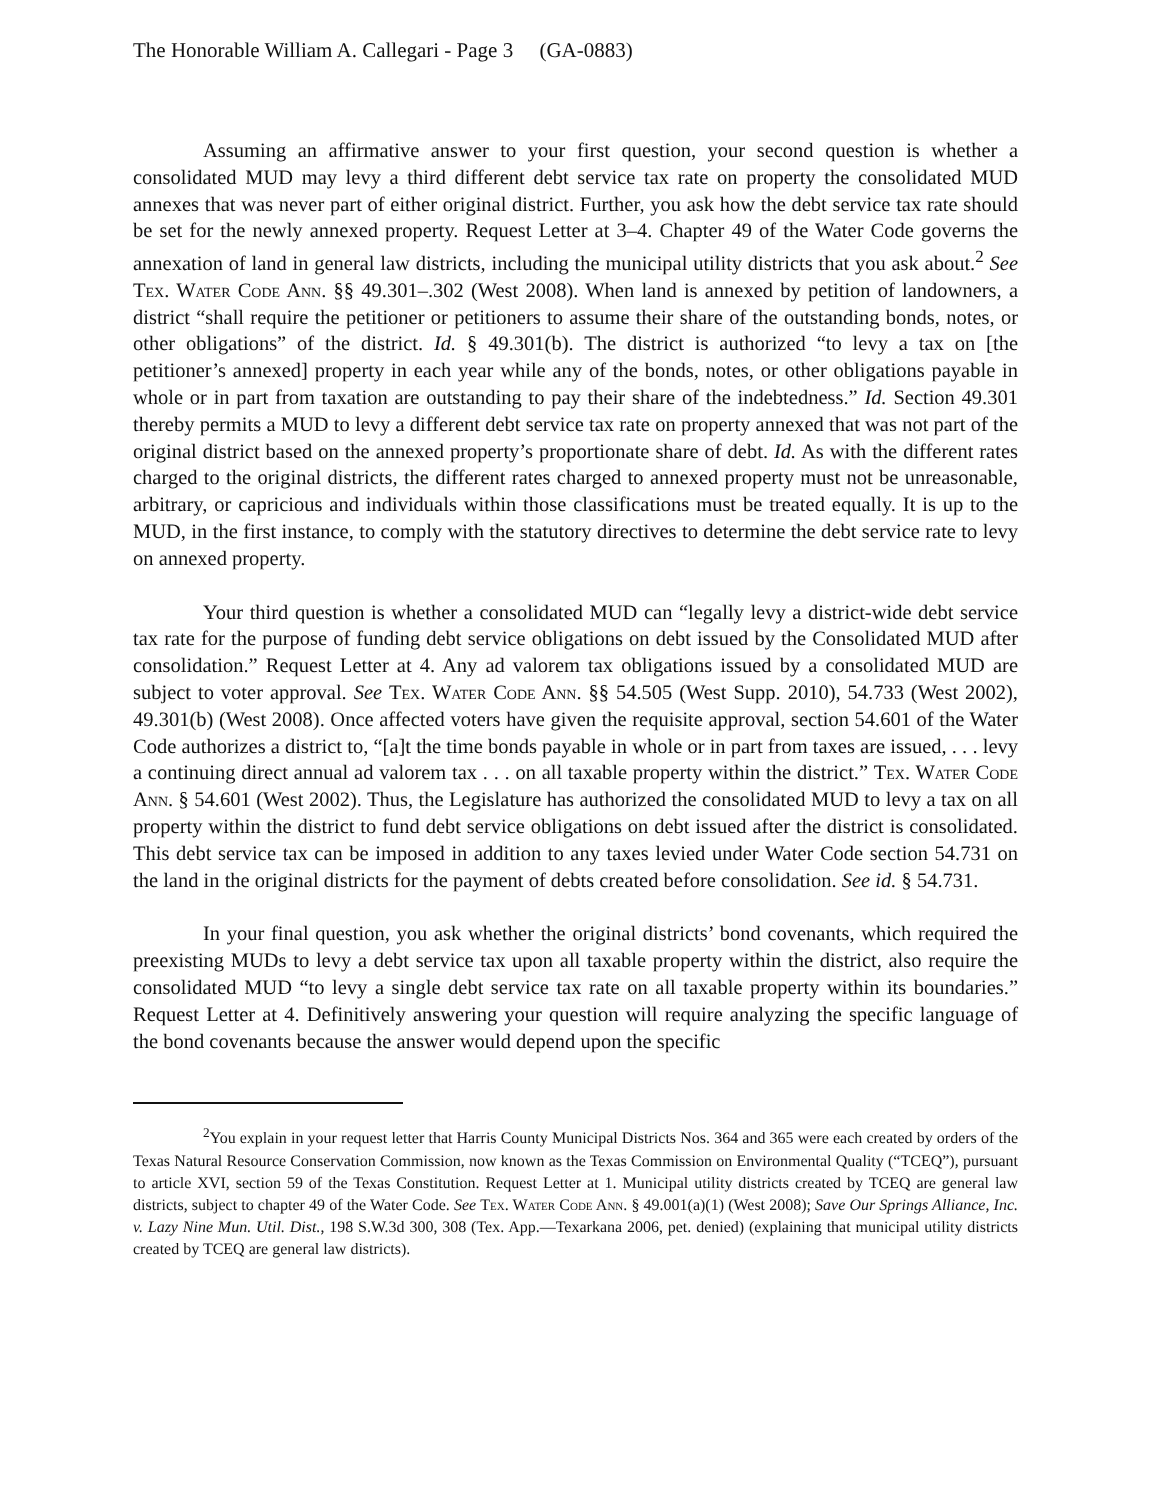The Honorable William A. Callegari - Page 3 (GA-0883)
Assuming an affirmative answer to your first question, your second question is whether a consolidated MUD may levy a third different debt service tax rate on property the consolidated MUD annexes that was never part of either original district. Further, you ask how the debt service tax rate should be set for the newly annexed property. Request Letter at 3–4. Chapter 49 of the Water Code governs the annexation of land in general law districts, including the municipal utility districts that you ask about.<sup>2</sup> See Tex. Water Code Ann. §§ 49.301–.302 (West 2008). When land is annexed by petition of landowners, a district “shall require the petitioner or petitioners to assume their share of the outstanding bonds, notes, or other obligations” of the district. Id. § 49.301(b). The district is authorized “to levy a tax on [the petitioner’s annexed] property in each year while any of the bonds, notes, or other obligations payable in whole or in part from taxation are outstanding to pay their share of the indebtedness.” Id. Section 49.301 thereby permits a MUD to levy a different debt service tax rate on property annexed that was not part of the original district based on the annexed property’s proportionate share of debt. Id. As with the different rates charged to the original districts, the different rates charged to annexed property must not be unreasonable, arbitrary, or capricious and individuals within those classifications must be treated equally. It is up to the MUD, in the first instance, to comply with the statutory directives to determine the debt service rate to levy on annexed property.
Your third question is whether a consolidated MUD can “legally levy a district-wide debt service tax rate for the purpose of funding debt service obligations on debt issued by the Consolidated MUD after consolidation.” Request Letter at 4. Any ad valorem tax obligations issued by a consolidated MUD are subject to voter approval. See Tex. Water Code Ann. §§ 54.505 (West Supp. 2010), 54.733 (West 2002), 49.301(b) (West 2008). Once affected voters have given the requisite approval, section 54.601 of the Water Code authorizes a district to, “[a]t the time bonds payable in whole or in part from taxes are issued, . . . levy a continuing direct annual ad valorem tax . . . on all taxable property within the district.” Tex. Water Code Ann. § 54.601 (West 2002). Thus, the Legislature has authorized the consolidated MUD to levy a tax on all property within the district to fund debt service obligations on debt issued after the district is consolidated. This debt service tax can be imposed in addition to any taxes levied under Water Code section 54.731 on the land in the original districts for the payment of debts created before consolidation. See id. § 54.731.
In your final question, you ask whether the original districts’ bond covenants, which required the preexisting MUDs to levy a debt service tax upon all taxable property within the district, also require the consolidated MUD “to levy a single debt service tax rate on all taxable property within its boundaries.” Request Letter at 4. Definitively answering your question will require analyzing the specific language of the bond covenants because the answer would depend upon the specific
<sup>2</sup> You explain in your request letter that Harris County Municipal Districts Nos. 364 and 365 were each created by orders of the Texas Natural Resource Conservation Commission, now known as the Texas Commission on Environmental Quality (“TCEQ”), pursuant to article XVI, section 59 of the Texas Constitution. Request Letter at 1. Municipal utility districts created by TCEQ are general law districts, subject to chapter 49 of the Water Code. See Tex. Water Code Ann. § 49.001(a)(1) (West 2008); Save Our Springs Alliance, Inc. v. Lazy Nine Mun. Util. Dist., 198 S.W.3d 300, 308 (Tex. App.—Texarkana 2006, pet. denied) (explaining that municipal utility districts created by TCEQ are general law districts).